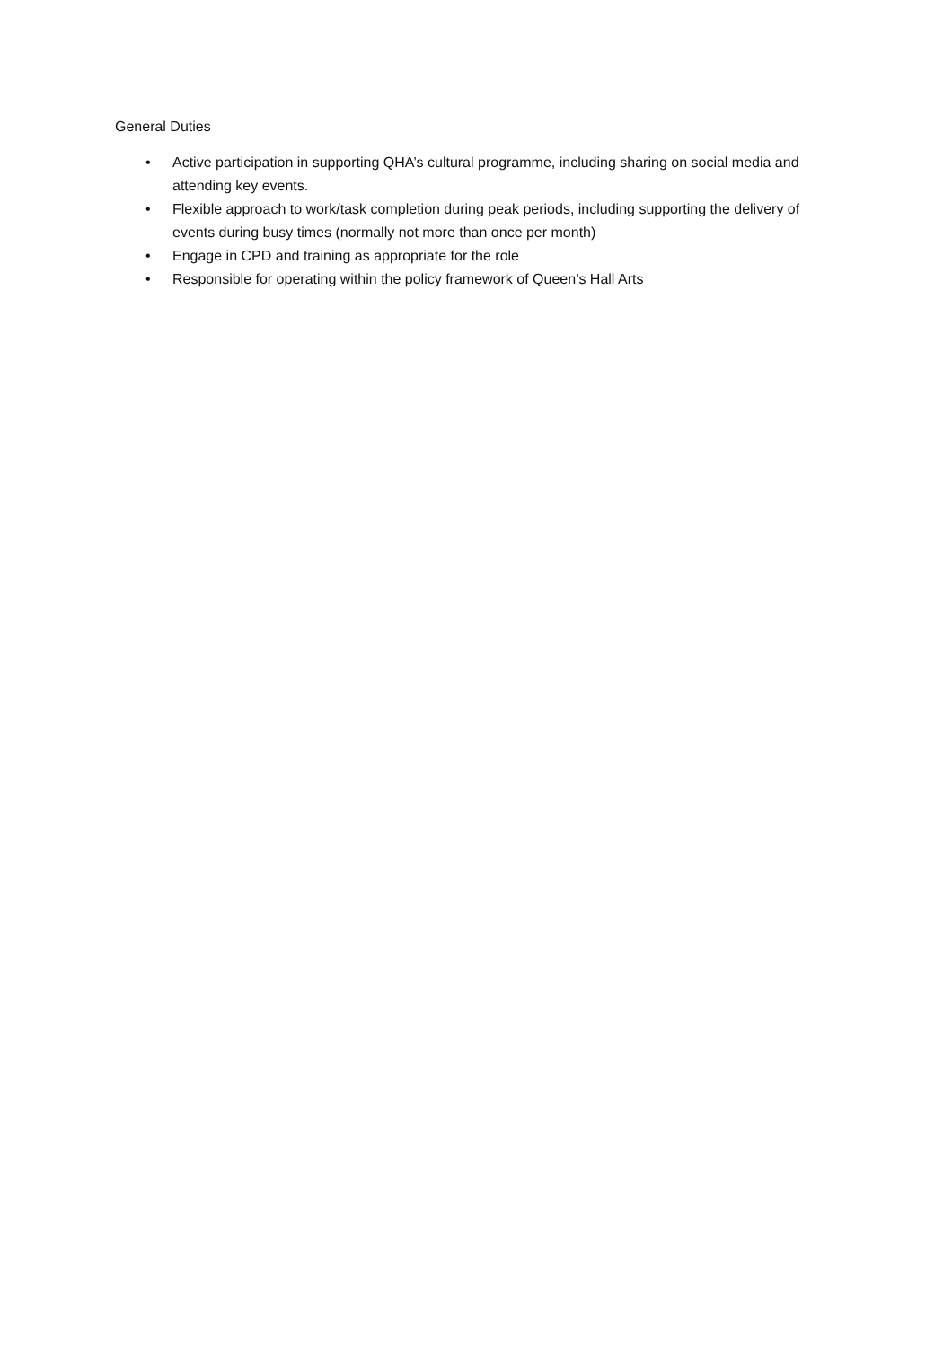General Duties
• Active participation in supporting QHA’s cultural programme, including sharing on social media and attending key events.
• Flexible approach to work/task completion during peak periods, including supporting the delivery of events during busy times (normally not more than once per month)
• Engage in CPD and training as appropriate for the role
• Responsible for operating within the policy framework of Queen’s Hall Arts